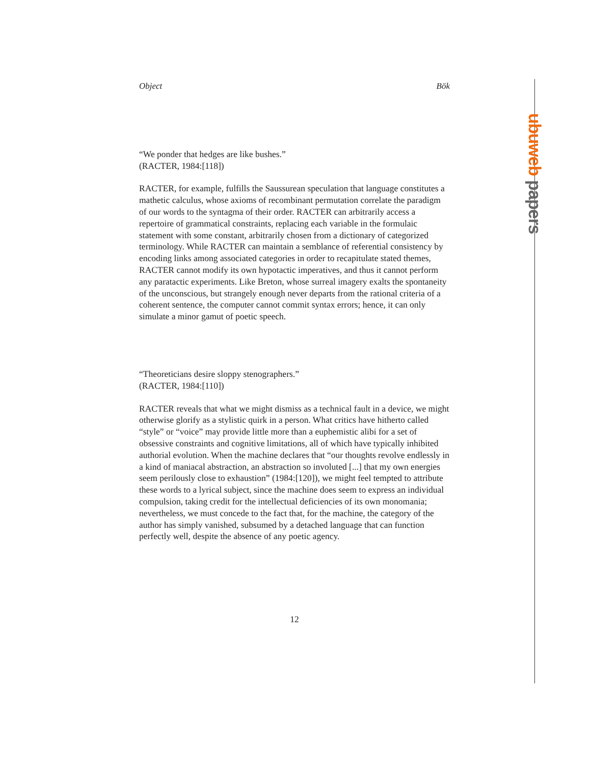ubuweb papers
Object Bök
“We ponder that hedges are like bushes.”
(RACTER, 1984:[118])
RACTER, for example, fulfills the Saussurean speculation that language constitutes a mathetic calculus, whose axioms of recombinant permutation correlate the paradigm of our words to the syntagma of their order. RACTER can arbitrarily access a repertoire of grammatical constraints, replacing each variable in the formulaic statement with some constant, arbitrarily chosen from a dictionary of categorized terminology. While RACTER can maintain a semblance of referential consistency by encoding links among associated categories in order to recapitulate stated themes, RACTER cannot modify its own hypotactic imperatives, and thus it cannot perform any paratactic experiments. Like Breton, whose surreal imagery exalts the spontaneity of the unconscious, but strangely enough never departs from the rational criteria of a coherent sentence, the computer cannot commit syntax errors; hence, it can only simulate a minor gamut of poetic speech.
“Theoreticians desire sloppy stenographers.”
(RACTER, 1984:[110])
RACTER reveals that what we might dismiss as a technical fault in a device, we might otherwise glorify as a stylistic quirk in a person. What critics have hitherto called “style” or “voice” may provide little more than a euphemistic alibi for a set of obsessive constraints and cognitive limitations, all of which have typically inhibited authorial evolution. When the machine declares that “our thoughts revolve endlessly in a kind of maniacal abstraction, an abstraction so involuted [...] that my own energies seem perilously close to exhaustion” (1984:[120]), we might feel tempted to attribute these words to a lyrical subject, since the machine does seem to express an individual compulsion, taking credit for the intellectual deficiencies of its own monomania; nevertheless, we must concede to the fact that, for the machine, the category of the author has simply vanished, subsumed by a detached language that can function perfectly well, despite the absence of any poetic agency.
12